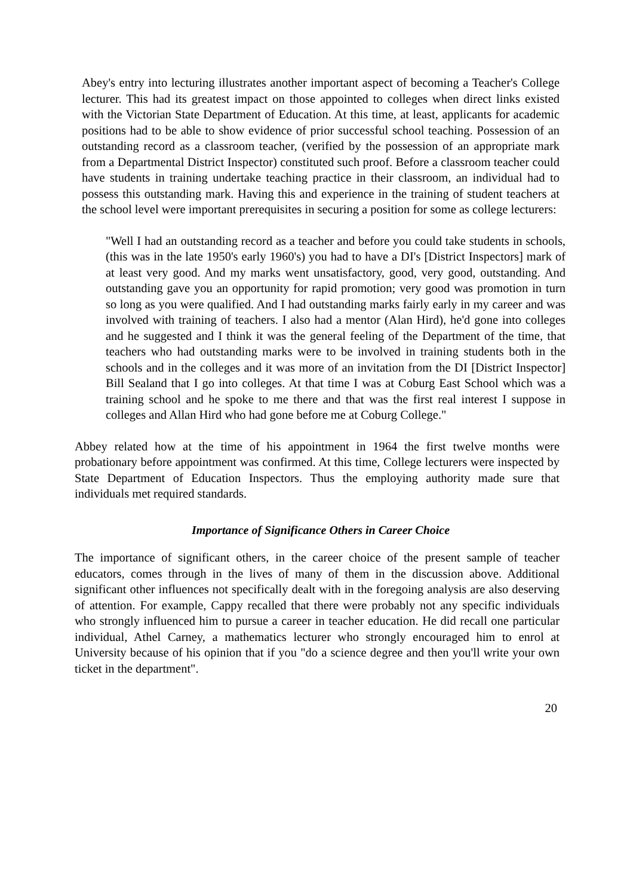Abey's entry into lecturing illustrates another important aspect of becoming a Teacher's College lecturer. This had its greatest impact on those appointed to colleges when direct links existed with the Victorian State Department of Education. At this time, at least, applicants for academic positions had to be able to show evidence of prior successful school teaching. Possession of an outstanding record as a classroom teacher, (verified by the possession of an appropriate mark from a Departmental District Inspector) constituted such proof. Before a classroom teacher could have students in training undertake teaching practice in their classroom, an individual had to possess this outstanding mark. Having this and experience in the training of student teachers at the school level were important prerequisites in securing a position for some as college lecturers:
"Well I had an outstanding record as a teacher and before you could take students in schools, (this was in the late 1950's early 1960's) you had to have a DI's [District Inspectors] mark of at least very good. And my marks went unsatisfactory, good, very good, outstanding. And outstanding gave you an opportunity for rapid promotion; very good was promotion in turn so long as you were qualified. And I had outstanding marks fairly early in my career and was involved with training of teachers. I also had a mentor (Alan Hird), he'd gone into colleges and he suggested and I think it was the general feeling of the Department of the time, that teachers who had outstanding marks were to be involved in training students both in the schools and in the colleges and it was more of an invitation from the DI [District Inspector] Bill Sealand that I go into colleges. At that time I was at Coburg East School which was a training school and he spoke to me there and that was the first real interest I suppose in colleges and Allan Hird who had gone before me at Coburg College."
Abbey related how at the time of his appointment in 1964 the first twelve months were probationary before appointment was confirmed. At this time, College lecturers were inspected by State Department of Education Inspectors. Thus the employing authority made sure that individuals met required standards.
Importance of Significance Others in Career Choice
The importance of significant others, in the career choice of the present sample of teacher educators, comes through in the lives of many of them in the discussion above. Additional significant other influences not specifically dealt with in the foregoing analysis are also deserving of attention. For example, Cappy recalled that there were probably not any specific individuals who strongly influenced him to pursue a career in teacher education. He did recall one particular individual, Athel Carney, a mathematics lecturer who strongly encouraged him to enrol at University because of his opinion that if you "do a science degree and then you'll write your own ticket in the department".
20